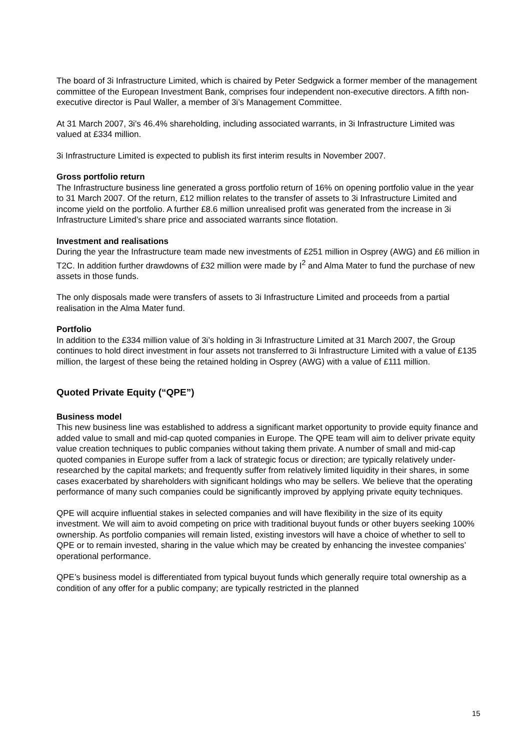The board of 3i Infrastructure Limited, which is chaired by Peter Sedgwick a former member of the management committee of the European Investment Bank, comprises four independent non-executive directors. A fifth non-executive director is Paul Waller, a member of 3i’s Management Committee.
At 31 March 2007, 3i’s 46.4% shareholding, including associated warrants, in 3i Infrastructure Limited was valued at £334 million.
3i Infrastructure Limited is expected to publish its first interim results in November 2007.
Gross portfolio return
The Infrastructure business line generated a gross portfolio return of 16% on opening portfolio value in the year to 31 March 2007. Of the return, £12 million relates to the transfer of assets to 3i Infrastructure Limited and income yield on the portfolio. A further £8.6 million unrealised profit was generated from the increase in 3i Infrastructure Limited’s share price and associated warrants since flotation.
Investment and realisations
During the year the Infrastructure team made new investments of £251 million in Osprey (AWG) and £6 million in T2C. In addition further drawdowns of £32 million were made by I<sup>2</sup> and Alma Mater to fund the purchase of new assets in those funds.
The only disposals made were transfers of assets to 3i Infrastructure Limited and proceeds from a partial realisation in the Alma Mater fund.
Portfolio
In addition to the £334 million value of 3i’s holding in 3i Infrastructure Limited at 31 March 2007, the Group continues to hold direct investment in four assets not transferred to 3i Infrastructure Limited with a value of £135 million, the largest of these being the retained holding in Osprey (AWG) with a value of £111 million.
Quoted Private Equity (“QPE”)
Business model
This new business line was established to address a significant market opportunity to provide equity finance and added value to small and mid-cap quoted companies in Europe. The QPE team will aim to deliver private equity value creation techniques to public companies without taking them private. A number of small and mid-cap quoted companies in Europe suffer from a lack of strategic focus or direction; are typically relatively under-researched by the capital markets; and frequently suffer from relatively limited liquidity in their shares, in some cases exacerbated by shareholders with significant holdings who may be sellers. We believe that the operating performance of many such companies could be significantly improved by applying private equity techniques.
QPE will acquire influential stakes in selected companies and will have flexibility in the size of its equity investment. We will aim to avoid competing on price with traditional buyout funds or other buyers seeking 100% ownership. As portfolio companies will remain listed, existing investors will have a choice of whether to sell to QPE or to remain invested, sharing in the value which may be created by enhancing the investee companies’ operational performance.
QPE’s business model is differentiated from typical buyout funds which generally require total ownership as a condition of any offer for a public company; are typically restricted in the planned
15